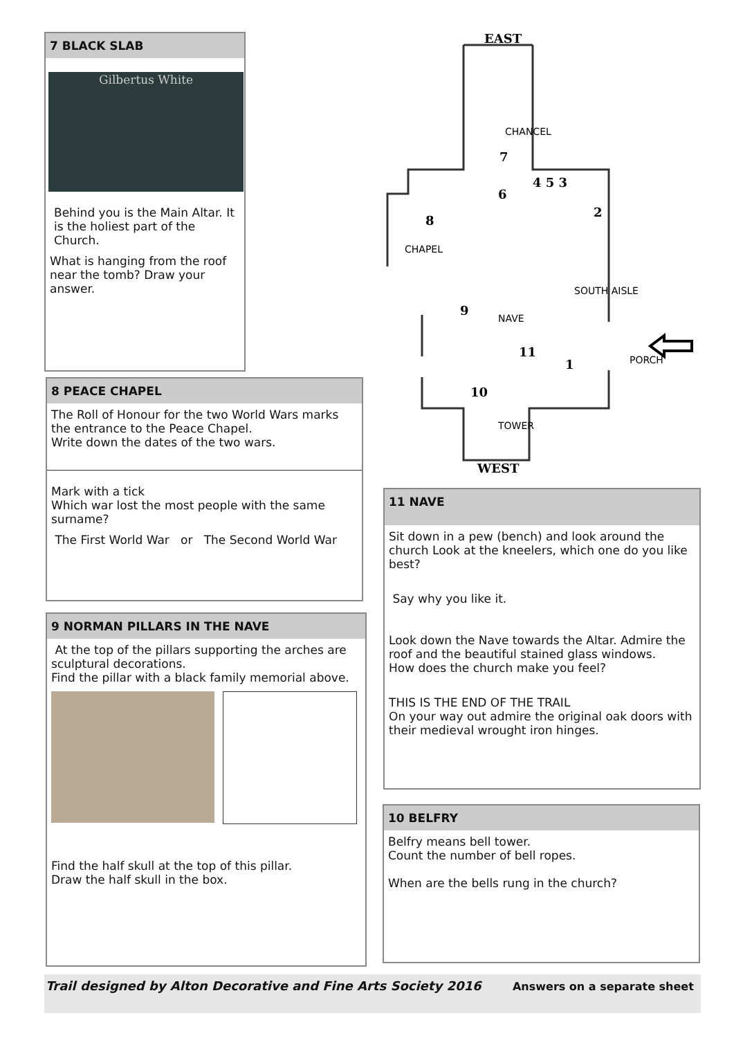7 BLACK SLAB
Gilbertus White
Behind you is the Main Altar. It is the holiest part of the Church.
What is hanging from the roof near the tomb? Draw your answer.
EAST
7
4 5 3
6
8
2
9
11
1
10
WEST
CHANCEL
CHAPEL
NAVE
SOUTH AISLE
PORCH
TOWER
8 PEACE CHAPEL
The Roll of Honour for the two World Wars marks the entrance to the Peace Chapel.
Write down the dates of the two wars.
Mark with a tick
Which war lost the most people with the same surname?
The First World War or The Second World War
9 NORMAN PILLARS IN THE NAVE
At the top of the pillars supporting the arches are sculptural decorations.
Find the pillar with a black family memorial above.
Find the half skull at the top of this pillar.
Draw the half skull in the box.
11 NAVE
Sit down in a pew (bench) and look around the church Look at the kneelers, which one do you like best?
Say why you like it.
Look down the Nave towards the Altar. Admire the roof and the beautiful stained glass windows.
How does the church make you feel?
THIS IS THE END OF THE TRAIL
On your way out admire the original oak doors with their medieval wrought iron hinges.
10 BELFRY
Belfry means bell tower.
Count the number of bell ropes.
When are the bells rung in the church?
Trail designed by Alton Decorative and Fine Arts Society 2016 Answers on a separate sheet